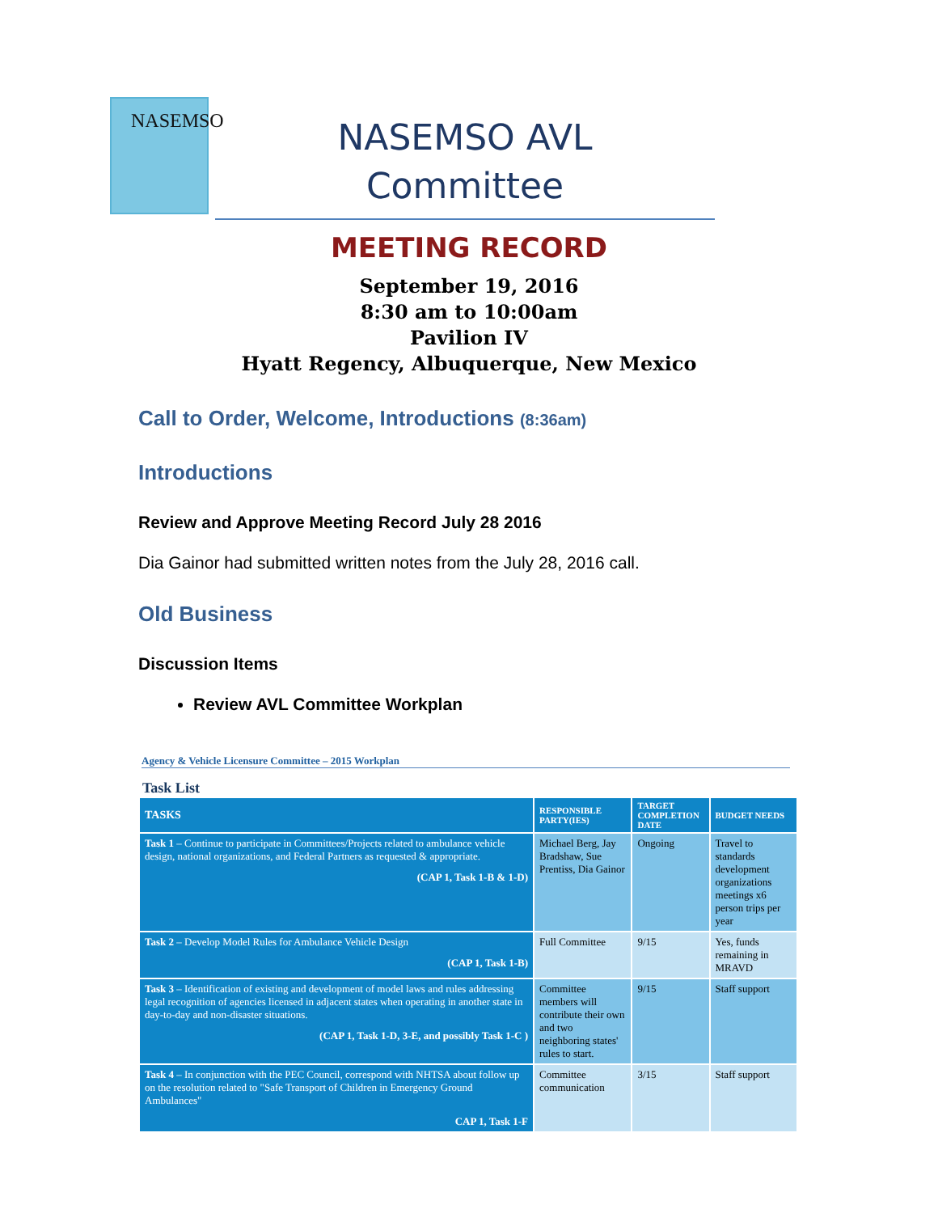NASEMSO
NASEMSO AVL
Committee
MEETING RECORD
September 19, 2016
8:30 am to 10:00am
Pavilion IV
Hyatt Regency, Albuquerque, New Mexico
Call to Order, Welcome, Introductions (8:36am)
Introductions
Review and Approve Meeting Record July 28 2016
Dia Gainor had submitted written notes from the July 28, 2016 call.
Old Business
Discussion Items
Review AVL Committee Workplan
Agency & Vehicle Licensure Committee – 2015 Workplan
Task List
| TASKS | RESPONSIBLE PARTY(IES) | TARGET COMPLETION DATE | BUDGET NEEDS |
| --- | --- | --- | --- |
| Task 1 – Continue to participate in Committees/Projects related to ambulance vehicle design, national organizations, and Federal Partners as requested & appropriate. (CAP 1, Task 1-B & 1-D) | Michael Berg, Jay Bradshaw, Sue Prentiss, Dia Gainor | Ongoing | Travel to standards development organizations meetings x6 person trips per year |
| Task 2 – Develop Model Rules for Ambulance Vehicle Design (CAP 1, Task 1-B) | Full Committee | 9/15 | Yes, funds remaining in MRAVD |
| Task 3 – Identification of existing and development of model laws and rules addressing legal recognition of agencies licensed in adjacent states when operating in another state in day-to-day and non-disaster situations. (CAP 1, Task 1-D, 3-E, and possibly Task 1-C ) | Committee members will contribute their own and two neighboring states' rules to start. | 9/15 | Staff support |
| Task 4 – In conjunction with the PEC Council, correspond with NHTSA about follow up on the resolution related to "Safe Transport of Children in Emergency Ground Ambulances" CAP 1, Task 1-F | Committee communication | 3/15 | Staff support |